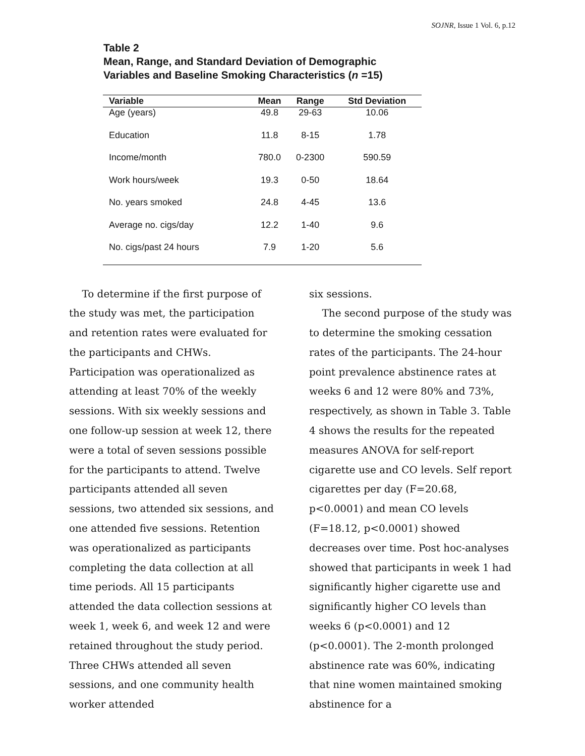SOJNR, Issue 1 Vol. 6, p.12
Table 2
Mean, Range, and Standard Deviation of Demographic
Variables and Baseline Smoking Characteristics (n =15)
| Variable | Mean | Range | Std Deviation |
| --- | --- | --- | --- |
| Age (years) | 49.8 | 29-63 | 10.06 |
| Education | 11.8 | 8-15 | 1.78 |
| Income/month | 780.0 | 0-2300 | 590.59 |
| Work hours/week | 19.3 | 0-50 | 18.64 |
| No. years smoked | 24.8 | 4-45 | 13.6 |
| Average no. cigs/day | 12.2 | 1-40 | 9.6 |
| No. cigs/past 24 hours | 7.9 | 1-20 | 5.6 |
To determine if the first purpose of the study was met, the participation and retention rates were evaluated for the participants and CHWs. Participation was operationalized as attending at least 70% of the weekly sessions. With six weekly sessions and one follow-up session at week 12, there were a total of seven sessions possible for the participants to attend. Twelve participants attended all seven sessions, two attended six sessions, and one attended five sessions. Retention was operationalized as participants completing the data collection at all time periods. All 15 participants attended the data collection sessions at week 1, week 6, and week 12 and were retained throughout the study period. Three CHWs attended all seven sessions, and one community health worker attended
six sessions.
The second purpose of the study was to determine the smoking cessation rates of the participants. The 24-hour point prevalence abstinence rates at weeks 6 and 12 were 80% and 73%, respectively, as shown in Table 3. Table 4 shows the results for the repeated measures ANOVA for self-report cigarette use and CO levels. Self report cigarettes per day (F=20.68, p<0.0001) and mean CO levels (F=18.12, p<0.0001) showed decreases over time. Post hoc-analyses showed that participants in week 1 had significantly higher cigarette use and significantly higher CO levels than weeks 6 (p<0.0001) and 12 (p<0.0001). The 2-month prolonged abstinence rate was 60%, indicating that nine women maintained smoking abstinence for a